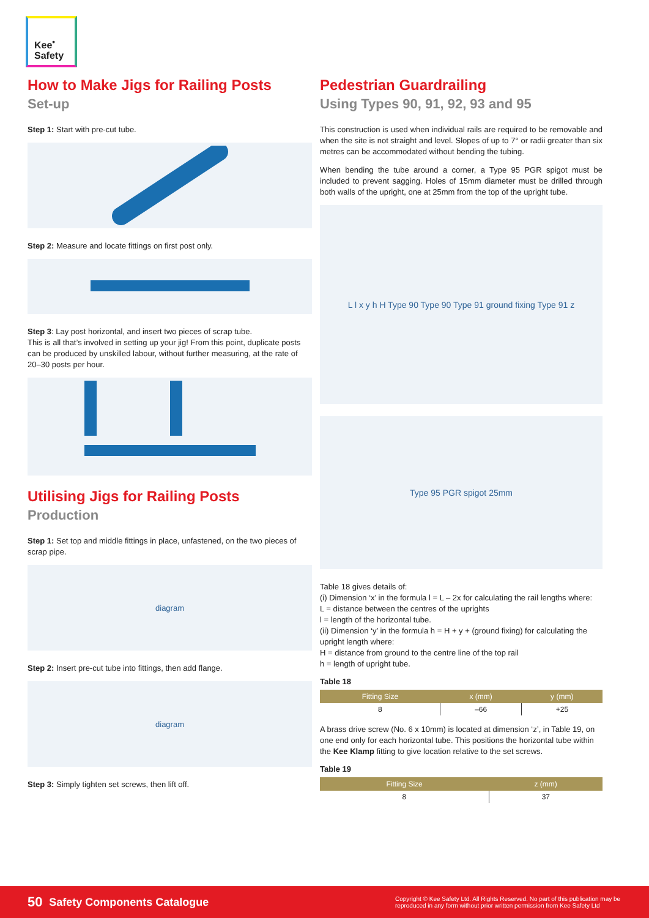Kee<sup>•</sup>
Safety
How to Make Jigs for Railing Posts
Set-up
Step 1: Start with pre-cut tube.
Step 2: Measure and locate fittings on first post only.
Step 3: Lay post horizontal, and insert two pieces of scrap tube.
This is all that’s involved in setting up your jig! From this point, duplicate posts can be produced by unskilled labour, without further measuring, at the rate of 20–30 posts per hour.
Utilising Jigs for Railing Posts
Production
Step 1: Set top and middle fittings in place, unfastened, on the two pieces of scrap pipe.
diagram
Step 2: Insert pre-cut tube into fittings, then add flange.
diagram
Step 3: Simply tighten set screws, then lift off.
Pedestrian Guardrailing
Using Types 90, 91, 92, 93 and 95
This construction is used when individual rails are required to be removable and when the site is not straight and level. Slopes of up to 7° or radii greater than six metres can be accommodated without bending the tubing.
When bending the tube around a corner, a Type 95 PGR spigot must be included to prevent sagging. Holes of 15mm diameter must be drilled through both walls of the upright, one at 25mm from the top of the upright tube.
L l x y h H Type 90 Type 90 Type 91 ground fixing Type 91 z
Type 95 PGR spigot 25mm
Table 18 gives details of:
(i) Dimension ‘x’ in the formula l = L – 2x for calculating the rail lengths where:
L = distance between the centres of the uprights
l = length of the horizontal tube.
(ii) Dimension ‘y’ in the formula h = H + y + (ground fixing) for calculating the upright length where:
H = distance from ground to the centre line of the top rail
h = length of upright tube.
Table 18
| Fitting Size | x (mm) | y (mm) |
| --- | --- | --- |
| 8 | –66 | +25 |
A brass drive screw (No. 6 x 10mm) is located at dimension ‘z’, in Table 19, on one end only for each horizontal tube. This positions the horizontal tube within the Kee Klamp fitting to give location relative to the set screws.
Table 19
| Fitting Size | z (mm) |
| --- | --- |
| 8 | 37 |
50 Safety Components Catalogue Copyright © Kee Safety Ltd. All Rights Reserved. No part of this publication may be reproduced in any form without prior written permission from Kee Safety Ltd